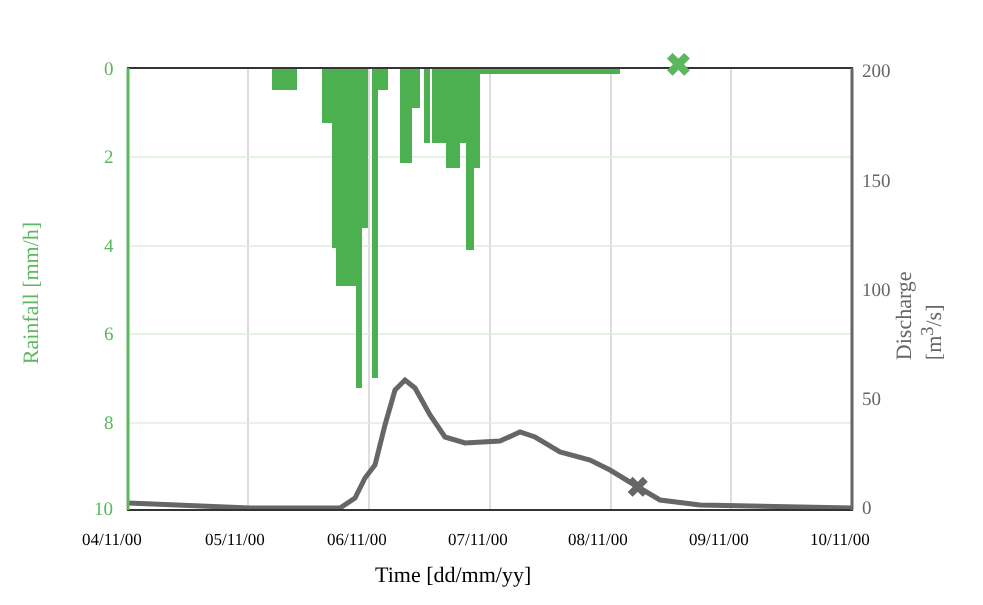✖
✖
0
2
4
6
8
10
200
150
100
50
0
Rainfall [mm/h] Discharge [m<sup>3</sup>/s]
04/11/00 05/11/00 06/11/00 07/11/00 08/11/00 09/11/00 10/11/00
Time [dd/mm/yy]